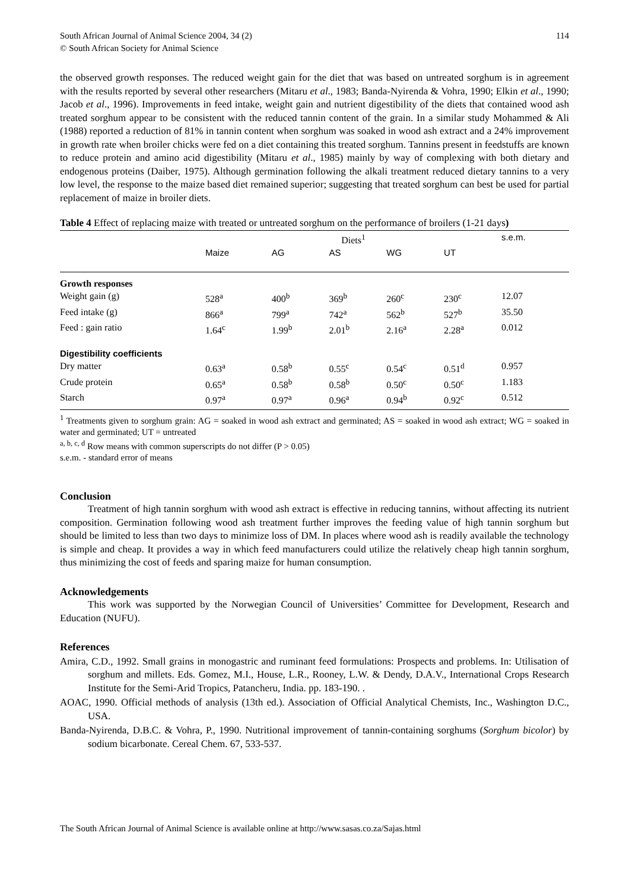South African Journal of Animal Science 2004, 34 (2)
© South African Society for Animal Science
114
the observed growth responses. The reduced weight gain for the diet that was based on untreated sorghum is in agreement with the results reported by several other researchers (Mitaru et al., 1983; Banda-Nyirenda & Vohra, 1990; Elkin et al., 1990; Jacob et al., 1996). Improvements in feed intake, weight gain and nutrient digestibility of the diets that contained wood ash treated sorghum appear to be consistent with the reduced tannin content of the grain. In a similar study Mohammed & Ali (1988) reported a reduction of 81% in tannin content when sorghum was soaked in wood ash extract and a 24% improvement in growth rate when broiler chicks were fed on a diet containing this treated sorghum. Tannins present in feedstuffs are known to reduce protein and amino acid digestibility (Mitaru et al., 1985) mainly by way of complexing with both dietary and endogenous proteins (Daiber, 1975). Although germination following the alkali treatment reduced dietary tannins to a very low level, the response to the maize based diet remained superior; suggesting that treated sorghum can best be used for partial replacement of maize in broiler diets.
Table 4 Effect of replacing maize with treated or untreated sorghum on the performance of broilers (1-21 days)
| | Diets<sup>1</sup> | | | | | s.e.m. |
| --- | --- | --- | --- | --- | --- | --- |
| | Maize | AG | AS | WG | UT | |
| Growth responses | | | | | | |
| Weight gain (g) | 528<sup>a</sup> | 400<sup>b</sup> | 369<sup>b</sup> | 260<sup>c</sup> | 230<sup>c</sup> | 12.07 |
| Feed intake (g) | 866<sup>a</sup> | 799<sup>a</sup> | 742<sup>a</sup> | 562<sup>b</sup> | 527<sup>b</sup> | 35.50 |
| Feed : gain ratio | 1.64<sup>c</sup> | 1.99<sup>b</sup> | 2.01<sup>b</sup> | 2.16<sup>a</sup> | 2.28<sup>a</sup> | 0.012 |
| Digestibility coefficients | | | | | | |
| Dry matter | 0.63<sup>a</sup> | 0.58<sup>b</sup> | 0.55<sup>c</sup> | 0.54<sup>c</sup> | 0.51<sup>d</sup> | 0.957 |
| Crude protein | 0.65<sup>a</sup> | 0.58<sup>b</sup> | 0.58<sup>b</sup> | 0.50<sup>c</sup> | 0.50<sup>c</sup> | 1.183 |
| Starch | 0.97<sup>a</sup> | 0.97<sup>a</sup> | 0.96<sup>a</sup> | 0.94<sup>b</sup> | 0.92<sup>c</sup> | 0.512 |
<sup>1</sup> Treatments given to sorghum grain: AG = soaked in wood ash extract and germinated; AS = soaked in wood ash extract; WG = soaked in water and germinated; UT = untreated
<sup>a, b, c, d</sup> Row means with common superscripts do not differ (P > 0.05)
s.e.m. - standard error of means
Conclusion
Treatment of high tannin sorghum with wood ash extract is effective in reducing tannins, without affecting its nutrient composition. Germination following wood ash treatment further improves the feeding value of high tannin sorghum but should be limited to less than two days to minimize loss of DM. In places where wood ash is readily available the technology is simple and cheap. It provides a way in which feed manufacturers could utilize the relatively cheap high tannin sorghum, thus minimizing the cost of feeds and sparing maize for human consumption.
Acknowledgements
This work was supported by the Norwegian Council of Universities’ Committee for Development, Research and Education (NUFU).
References
Amira, C.D., 1992. Small grains in monogastric and ruminant feed formulations: Prospects and problems. In: Utilisation of sorghum and millets. Eds. Gomez, M.I., House, L.R., Rooney, L.W. & Dendy, D.A.V., International Crops Research Institute for the Semi-Arid Tropics, Patancheru, India. pp. 183-190. .
AOAC, 1990. Official methods of analysis (13th ed.). Association of Official Analytical Chemists, Inc., Washington D.C., USA.
Banda-Nyirenda, D.B.C. & Vohra, P., 1990. Nutritional improvement of tannin-containing sorghums (Sorghum bicolor) by sodium bicarbonate. Cereal Chem. 67, 533-537.
The South African Journal of Animal Science is available online at http://www.sasas.co.za/Sajas.html